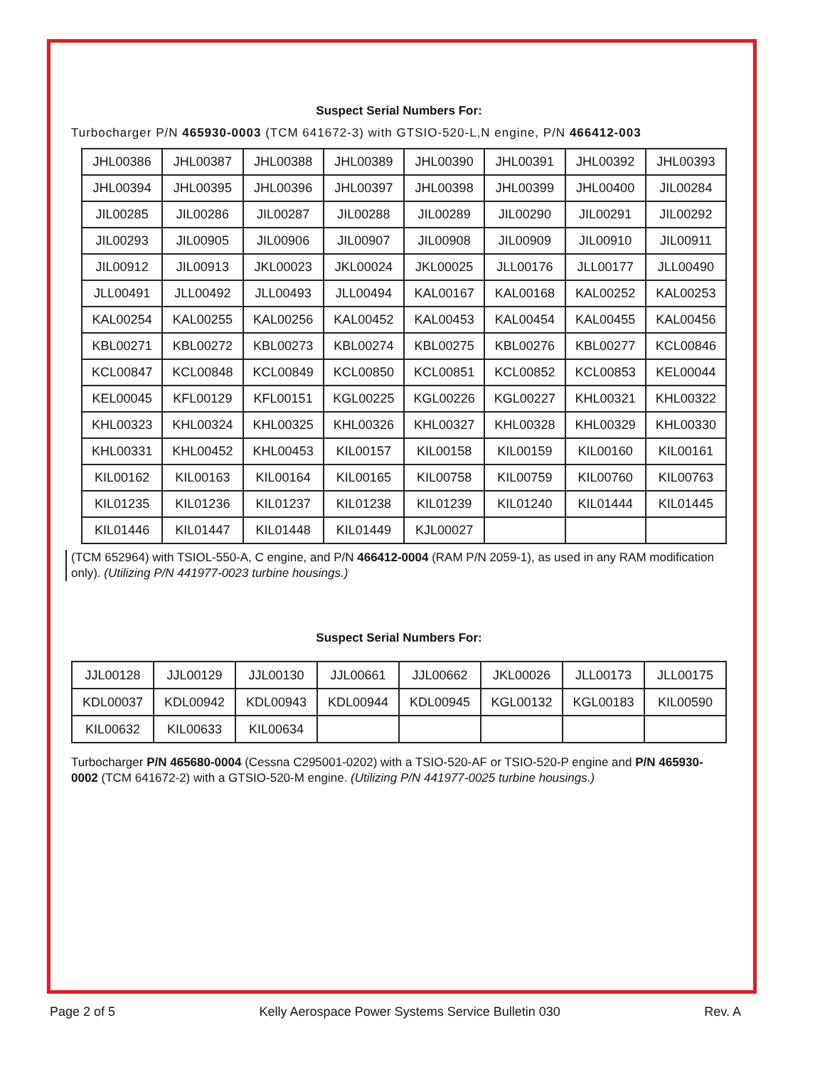Suspect Serial Numbers For:
Turbocharger P/N 465930-0003 (TCM 641672-3) with GTSIO-520-L,N engine, P/N 466412-003
| JHL00386 | JHL00387 | JHL00388 | JHL00389 | JHL00390 | JHL00391 | JHL00392 | JHL00393 |
| JHL00394 | JHL00395 | JHL00396 | JHL00397 | JHL00398 | JHL00399 | JHL00400 | JIL00284 |
| JIL00285 | JIL00286 | JIL00287 | JIL00288 | JIL00289 | JIL00290 | JIL00291 | JIL00292 |
| JIL00293 | JIL00905 | JIL00906 | JIL00907 | JIL00908 | JIL00909 | JIL00910 | JIL00911 |
| JIL00912 | JIL00913 | JKL00023 | JKL00024 | JKL00025 | JLL00176 | JLL00177 | JLL00490 |
| JLL00491 | JLL00492 | JLL00493 | JLL00494 | KAL00167 | KAL00168 | KAL00252 | KAL00253 |
| KAL00254 | KAL00255 | KAL00256 | KAL00452 | KAL00453 | KAL00454 | KAL00455 | KAL00456 |
| KBL00271 | KBL00272 | KBL00273 | KBL00274 | KBL00275 | KBL00276 | KBL00277 | KCL00846 |
| KCL00847 | KCL00848 | KCL00849 | KCL00850 | KCL00851 | KCL00852 | KCL00853 | KEL00044 |
| KEL00045 | KFL00129 | KFL00151 | KGL00225 | KGL00226 | KGL00227 | KHL00321 | KHL00322 |
| KHL00323 | KHL00324 | KHL00325 | KHL00326 | KHL00327 | KHL00328 | KHL00329 | KHL00330 |
| KHL00331 | KHL00452 | KHL00453 | KIL00157 | KIL00158 | KIL00159 | KIL00160 | KIL00161 |
| KIL00162 | KIL00163 | KIL00164 | KIL00165 | KIL00758 | KIL00759 | KIL00760 | KIL00763 |
| KIL01235 | KIL01236 | KIL01237 | KIL01238 | KIL01239 | KIL01240 | KIL01444 | KIL01445 |
| KIL01446 | KIL01447 | KIL01448 | KIL01449 | KJL00027 | | | |
(TCM 652964) with TSIOL-550-A, C engine, and P/N 466412-0004 (RAM P/N 2059-1), as used in any RAM modification only). (Utilizing P/N 441977-0023 turbine housings.)
Suspect Serial Numbers For:
| JJL00128 | JJL00129 | JJL00130 | JJL00661 | JJL00662 | JKL00026 | JLL00173 | JLL00175 |
| KDL00037 | KDL00942 | KDL00943 | KDL00944 | KDL00945 | KGL00132 | KGL00183 | KIL00590 |
| KIL00632 | KIL00633 | KIL00634 | | | | | |
Turbocharger P/N 465680-0004 (Cessna C295001-0202) with a TSIO-520-AF or TSIO-520-P engine and P/N 465930-0002 (TCM 641672-2) with a GTSIO-520-M engine. (Utilizing P/N 441977-0025 turbine housings.)
Page 2 of 5 Kelly Aerospace Power Systems Service Bulletin 030 Rev. A